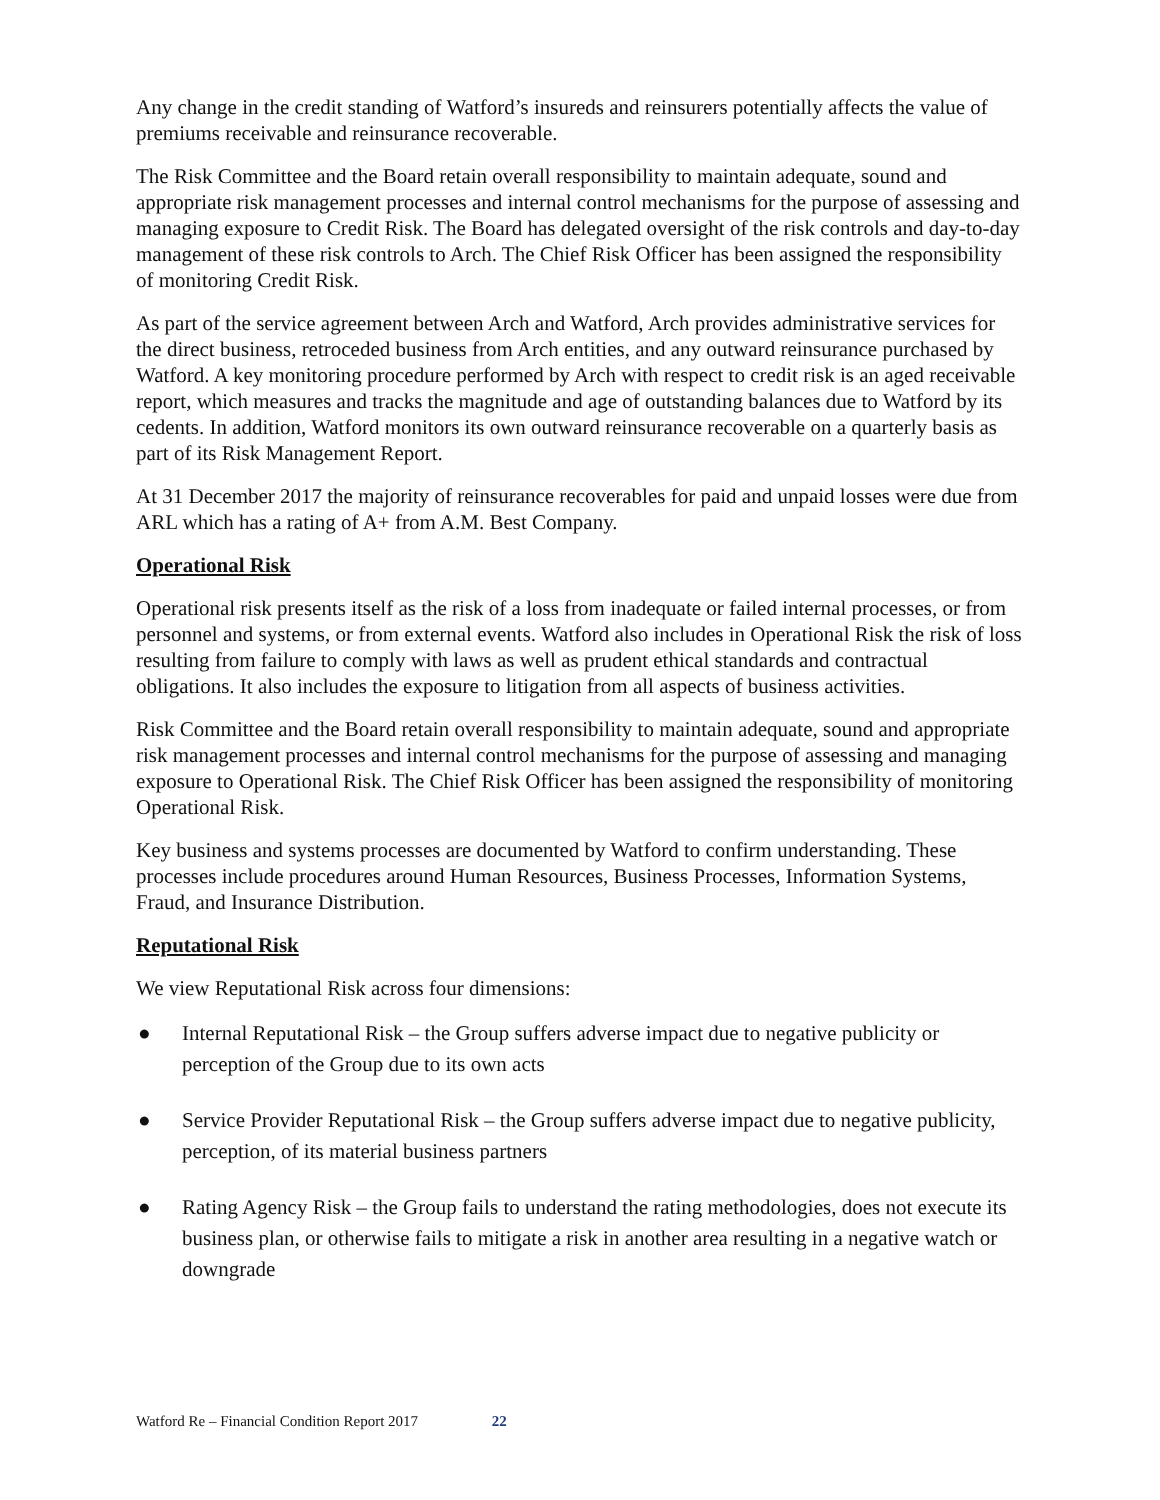Any change in the credit standing of Watford’s insureds and reinsurers potentially affects the value of premiums receivable and reinsurance recoverable.
The Risk Committee and the Board retain overall responsibility to maintain adequate, sound and appropriate risk management processes and internal control mechanisms for the purpose of assessing and managing exposure to Credit Risk. The Board has delegated oversight of the risk controls and day-to-day management of these risk controls to Arch. The Chief Risk Officer has been assigned the responsibility of monitoring Credit Risk.
As part of the service agreement between Arch and Watford, Arch provides administrative services for the direct business, retroceded business from Arch entities, and any outward reinsurance purchased by Watford. A key monitoring procedure performed by Arch with respect to credit risk is an aged receivable report, which measures and tracks the magnitude and age of outstanding balances due to Watford by its cedents. In addition, Watford monitors its own outward reinsurance recoverable on a quarterly basis as part of its Risk Management Report.
At 31 December 2017 the majority of reinsurance recoverables for paid and unpaid losses were due from ARL which has a rating of A+ from A.M. Best Company.
Operational Risk
Operational risk presents itself as the risk of a loss from inadequate or failed internal processes, or from personnel and systems, or from external events. Watford also includes in Operational Risk the risk of loss resulting from failure to comply with laws as well as prudent ethical standards and contractual obligations. It also includes the exposure to litigation from all aspects of business activities.
Risk Committee and the Board retain overall responsibility to maintain adequate, sound and appropriate risk management processes and internal control mechanisms for the purpose of assessing and managing exposure to Operational Risk. The Chief Risk Officer has been assigned the responsibility of monitoring Operational Risk.
Key business and systems processes are documented by Watford to confirm understanding. These processes include procedures around Human Resources, Business Processes, Information Systems, Fraud, and Insurance Distribution.
Reputational Risk
We view Reputational Risk across four dimensions:
● Internal Reputational Risk – the Group suffers adverse impact due to negative publicity or perception of the Group due to its own acts
● Service Provider Reputational Risk – the Group suffers adverse impact due to negative publicity, perception, of its material business partners
● Rating Agency Risk – the Group fails to understand the rating methodologies, does not execute its business plan, or otherwise fails to mitigate a risk in another area resulting in a negative watch or downgrade
Watford Re – Financial Condition Report 2017 22